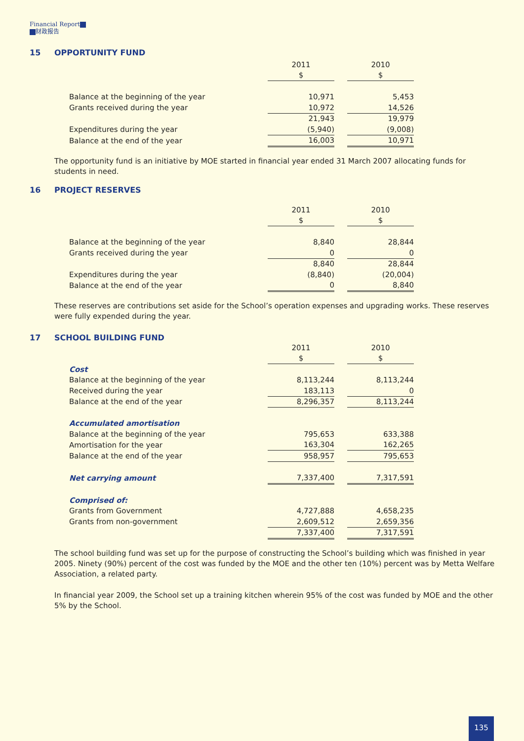Financial Report
财政报告
15 OPPORTUNITY FUND
| | 2011 | | 2010 |
| | $ | | $ |
| Balance at the beginning of the year | 10,971 | | 5,453 |
| Grants received during the year | 10,972 | | 14,526 |
| | 21,943 | | 19,979 |
| Expenditures during the year | (5,940) | | (9,008) |
| Balance at the end of the year | 16,003 | | 10,971 |
The opportunity fund is an initiative by MOE started in financial year ended 31 March 2007 allocating funds for students in need.
16 PROJECT RESERVES
| | 2011 | | 2010 |
| | $ | | $ |
| Balance at the beginning of the year | 8,840 | | 28,844 |
| Grants received during the year | 0 | | 0 |
| | 8,840 | | 28,844 |
| Expenditures during the year | (8,840) | | (20,004) |
| Balance at the end of the year | 0 | | 8,840 |
These reserves are contributions set aside for the School’s operation expenses and upgrading works. These reserves were fully expended during the year.
17 SCHOOL BUILDING FUND
| | 2011 | | 2010 |
| | $ | | $ |
| Cost | | | |
| Balance at the beginning of the year | 8,113,244 | | 8,113,244 |
| Received during the year | 183,113 | | 0 |
| Balance at the end of the year | 8,296,357 | | 8,113,244 |
| Accumulated amortisation | | | |
| Balance at the beginning of the year | 795,653 | | 633,388 |
| Amortisation for the year | 163,304 | | 162,265 |
| Balance at the end of the year | 958,957 | | 795,653 |
| Net carrying amount | 7,337,400 | | 7,317,591 |
| Comprised of: | | | |
| Grants from Government | 4,727,888 | | 4,658,235 |
| Grants from non-government | 2,609,512 | | 2,659,356 |
| | 7,337,400 | | 7,317,591 |
The school building fund was set up for the purpose of constructing the School’s building which was finished in year 2005. Ninety (90%) percent of the cost was funded by the MOE and the other ten (10%) percent was by Metta Welfare Association, a related party.
In financial year 2009, the School set up a training kitchen wherein 95% of the cost was funded by MOE and the other 5% by the School.
135